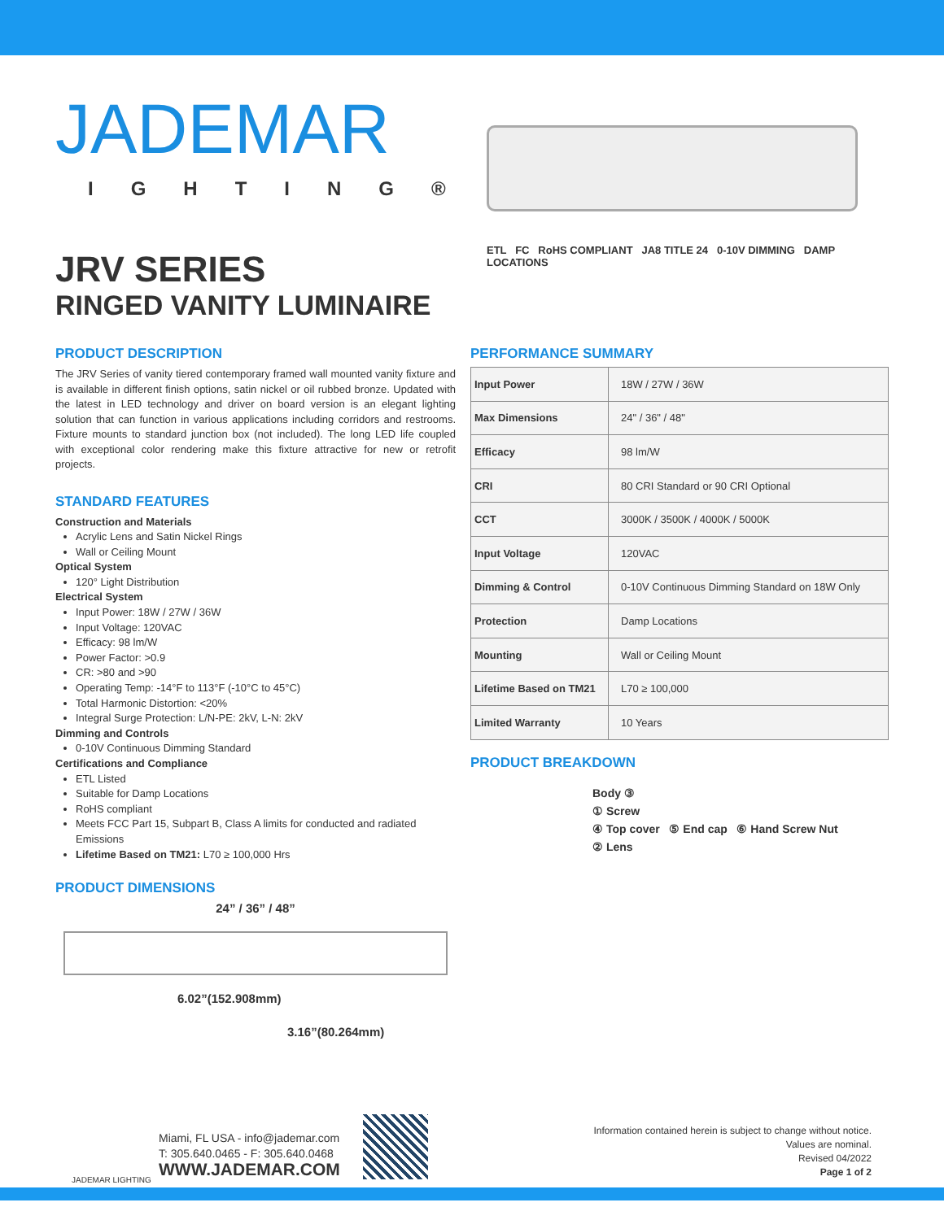JADEMAR
IGHTING®
JRV SERIES
RINGED VANITY LUMINAIRE
ETL FC RoHS COMPLIANT JA8 TITLE 24 0-10V DIMMING DAMP LOCATIONS
PRODUCT DESCRIPTION
The JRV Series of vanity tiered contemporary framed wall mounted vanity fixture and is available in different finish options, satin nickel or oil rubbed bronze. Updated with the latest in LED technology and driver on board version is an elegant lighting solution that can function in various applications including corridors and restrooms. Fixture mounts to standard junction box (not included). The long LED life coupled with exceptional color rendering make this fixture attractive for new or retrofit projects.
STANDARD FEATURES
Construction and Materials
Acrylic Lens and Satin Nickel Rings
Wall or Ceiling Mount
Optical System
120° Light Distribution
Electrical System
Input Power: 18W / 27W / 36W
Input Voltage: 120VAC
Efficacy: 98 lm/W
Power Factor: >0.9
CR: >80 and >90
Operating Temp: -14°F to 113°F (-10°C to 45°C)
Total Harmonic Distortion: <20%
Integral Surge Protection: L/N-PE: 2kV, L-N: 2kV
Dimming and Controls
0-10V Continuous Dimming Standard
Certifications and Compliance
ETL Listed
Suitable for Damp Locations
RoHS compliant
Meets FCC Part 15, Subpart B, Class A limits for conducted and radiated Emissions
Lifetime Based on TM21: L70 ≥ 100,000 Hrs
PRODUCT DIMENSIONS
24” / 36” / 48”
6.02”(152.908mm)
3.16”(80.264mm)
PERFORMANCE SUMMARY
| Input Power | 18W / 27W / 36W |
| Max Dimensions | 24" / 36" / 48" |
| Efficacy | 98 lm/W |
| CRI | 80 CRI Standard or 90 CRI Optional |
| CCT | 3000K / 3500K / 4000K / 5000K |
| Input Voltage | 120VAC |
| Dimming & Control | 0-10V Continuous Dimming Standard on 18W Only |
| Protection | Damp Locations |
| Mounting | Wall or Ceiling Mount |
| Lifetime Based on TM21 | L70 ≥ 100,000 |
| Limited Warranty | 10 Years |
PRODUCT BREAKDOWN
Body ③
① Screw
④ Top cover ⑤ End cap ⑥ Hand Screw Nut
② Lens
JADEMAR LIGHTING
Miami, FL USA - info@jademar.com
T: 305.640.0465 - F: 305.640.0468
WWW.JADEMAR.COM
Information contained herein is subject to change without notice.
Values are nominal.
Revised 04/2022
Page 1 of 2